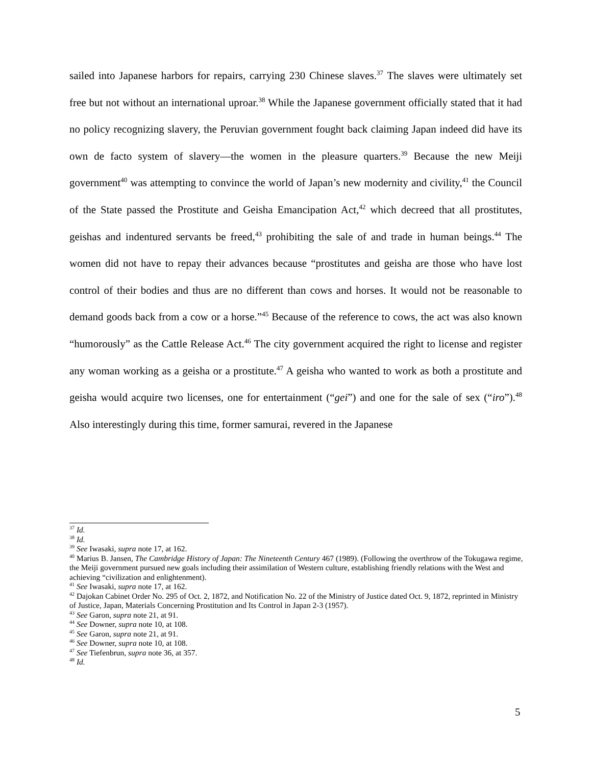sailed into Japanese harbors for repairs, carrying 230 Chinese slaves.<sup>37</sup> The slaves were ultimately set free but not without an international uproar.<sup>38</sup> While the Japanese government officially stated that it had no policy recognizing slavery, the Peruvian government fought back claiming Japan indeed did have its own de facto system of slavery—the women in the pleasure quarters.<sup>39</sup> Because the new Meiji government<sup>40</sup> was attempting to convince the world of Japan’s new modernity and civility,<sup>41</sup> the Council of the State passed the Prostitute and Geisha Emancipation Act,<sup>42</sup> which decreed that all prostitutes, geishas and indentured servants be freed,<sup>43</sup> prohibiting the sale of and trade in human beings.<sup>44</sup> The women did not have to repay their advances because “prostitutes and geisha are those who have lost control of their bodies and thus are no different than cows and horses. It would not be reasonable to demand goods back from a cow or a horse.”<sup>45</sup> Because of the reference to cows, the act was also known “humorously” as the Cattle Release Act.<sup>46</sup> The city government acquired the right to license and register any woman working as a geisha or a prostitute.<sup>47</sup> A geisha who wanted to work as both a prostitute and geisha would acquire two licenses, one for entertainment (“gei”) and one for the sale of sex (“iro”).<sup>48</sup> Also interestingly during this time, former samurai, revered in the Japanese
<sup>37</sup> Id.
<sup>38</sup> Id.
<sup>39</sup> See Iwasaki, supra note 17, at 162.
<sup>40</sup> Marius B. Jansen, The Cambridge History of Japan: The Nineteenth Century 467 (1989). (Following the overthrow of the Tokugawa regime, the Meiji government pursued new goals including their assimilation of Western culture, establishing friendly relations with the West and achieving “civilization and enlightenment).
<sup>41</sup> See Iwasaki, supra note 17, at 162.
<sup>42</sup> Dajokan Cabinet Order No. 295 of Oct. 2, 1872, and Notification No. 22 of the Ministry of Justice dated Oct. 9, 1872, reprinted in Ministry of Justice, Japan, Materials Concerning Prostitution and Its Control in Japan 2-3 (1957).
<sup>43</sup> See Garon, supra note 21, at 91.
<sup>44</sup> See Downer, supra note 10, at 108.
<sup>45</sup> See Garon, supra note 21, at 91.
<sup>46</sup> See Downer, supra note 10, at 108.
<sup>47</sup> See Tiefenbrun, supra note 36, at 357.
<sup>48</sup> Id.
5